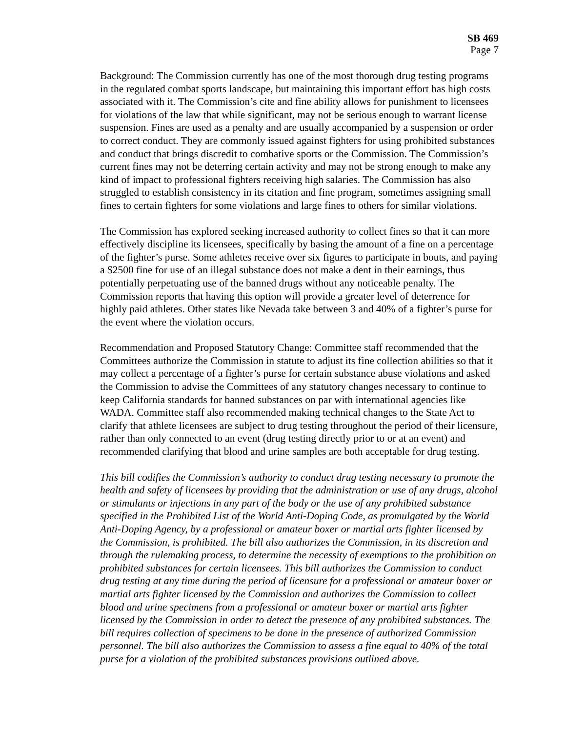SB 469
Page 7
Background: The Commission currently has one of the most thorough drug testing programs in the regulated combat sports landscape, but maintaining this important effort has high costs associated with it. The Commission’s cite and fine ability allows for punishment to licensees for violations of the law that while significant, may not be serious enough to warrant license suspension. Fines are used as a penalty and are usually accompanied by a suspension or order to correct conduct. They are commonly issued against fighters for using prohibited substances and conduct that brings discredit to combative sports or the Commission. The Commission’s current fines may not be deterring certain activity and may not be strong enough to make any kind of impact to professional fighters receiving high salaries. The Commission has also struggled to establish consistency in its citation and fine program, sometimes assigning small fines to certain fighters for some violations and large fines to others for similar violations.
The Commission has explored seeking increased authority to collect fines so that it can more effectively discipline its licensees, specifically by basing the amount of a fine on a percentage of the fighter’s purse. Some athletes receive over six figures to participate in bouts, and paying a $2500 fine for use of an illegal substance does not make a dent in their earnings, thus potentially perpetuating use of the banned drugs without any noticeable penalty. The Commission reports that having this option will provide a greater level of deterrence for highly paid athletes. Other states like Nevada take between 3 and 40% of a fighter’s purse for the event where the violation occurs.
Recommendation and Proposed Statutory Change: Committee staff recommended that the Committees authorize the Commission in statute to adjust its fine collection abilities so that it may collect a percentage of a fighter’s purse for certain substance abuse violations and asked the Commission to advise the Committees of any statutory changes necessary to continue to keep California standards for banned substances on par with international agencies like WADA. Committee staff also recommended making technical changes to the State Act to clarify that athlete licensees are subject to drug testing throughout the period of their licensure, rather than only connected to an event (drug testing directly prior to or at an event) and recommended clarifying that blood and urine samples are both acceptable for drug testing.
This bill codifies the Commission’s authority to conduct drug testing necessary to promote the health and safety of licensees by providing that the administration or use of any drugs, alcohol or stimulants or injections in any part of the body or the use of any prohibited substance specified in the Prohibited List of the World Anti-Doping Code, as promulgated by the World Anti-Doping Agency, by a professional or amateur boxer or martial arts fighter licensed by the Commission, is prohibited. The bill also authorizes the Commission, in its discretion and through the rulemaking process, to determine the necessity of exemptions to the prohibition on prohibited substances for certain licensees. This bill authorizes the Commission to conduct drug testing at any time during the period of licensure for a professional or amateur boxer or martial arts fighter licensed by the Commission and authorizes the Commission to collect blood and urine specimens from a professional or amateur boxer or martial arts fighter licensed by the Commission in order to detect the presence of any prohibited substances. The bill requires collection of specimens to be done in the presence of authorized Commission personnel. The bill also authorizes the Commission to assess a fine equal to 40% of the total purse for a violation of the prohibited substances provisions outlined above.